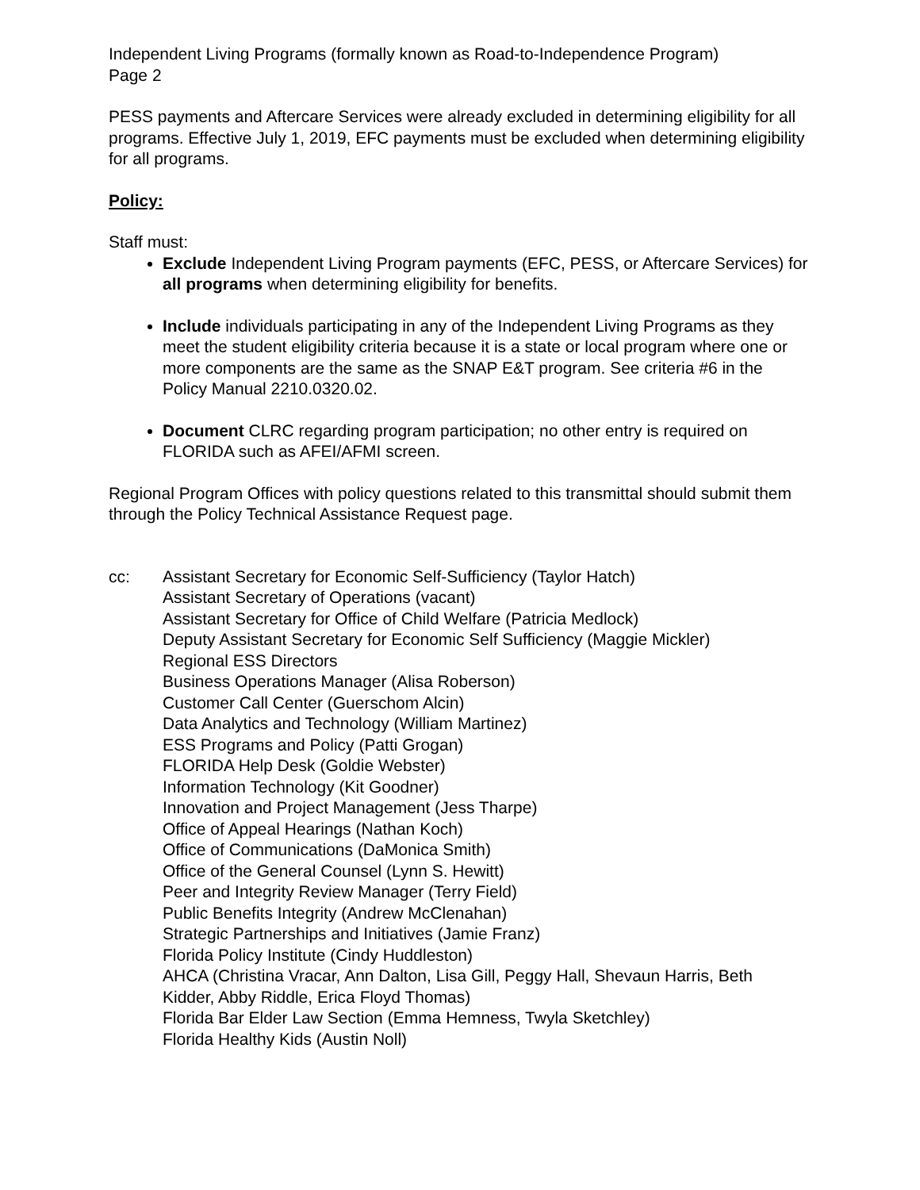Independent Living Programs (formally known as Road-to-Independence Program)
Page 2
PESS payments and Aftercare Services were already excluded in determining eligibility for all programs. Effective July 1, 2019, EFC payments must be excluded when determining eligibility for all programs.
Policy:
Staff must:
Exclude Independent Living Program payments (EFC, PESS, or Aftercare Services) for all programs when determining eligibility for benefits.
Include individuals participating in any of the Independent Living Programs as they meet the student eligibility criteria because it is a state or local program where one or more components are the same as the SNAP E&T program. See criteria #6 in the Policy Manual 2210.0320.02.
Document CLRC regarding program participation; no other entry is required on FLORIDA such as AFEI/AFMI screen.
Regional Program Offices with policy questions related to this transmittal should submit them through the Policy Technical Assistance Request page.
cc: Assistant Secretary for Economic Self-Sufficiency (Taylor Hatch)
Assistant Secretary of Operations (vacant)
Assistant Secretary for Office of Child Welfare (Patricia Medlock)
Deputy Assistant Secretary for Economic Self Sufficiency (Maggie Mickler)
Regional ESS Directors
Business Operations Manager (Alisa Roberson)
Customer Call Center (Guerschom Alcin)
Data Analytics and Technology (William Martinez)
ESS Programs and Policy (Patti Grogan)
FLORIDA Help Desk (Goldie Webster)
Information Technology (Kit Goodner)
Innovation and Project Management (Jess Tharpe)
Office of Appeal Hearings (Nathan Koch)
Office of Communications (DaMonica Smith)
Office of the General Counsel (Lynn S. Hewitt)
Peer and Integrity Review Manager (Terry Field)
Public Benefits Integrity (Andrew McClenahan)
Strategic Partnerships and Initiatives (Jamie Franz)
Florida Policy Institute (Cindy Huddleston)
AHCA (Christina Vracar, Ann Dalton, Lisa Gill, Peggy Hall, Shevaun Harris, Beth Kidder, Abby Riddle, Erica Floyd Thomas)
Florida Bar Elder Law Section (Emma Hemness, Twyla Sketchley)
Florida Healthy Kids (Austin Noll)